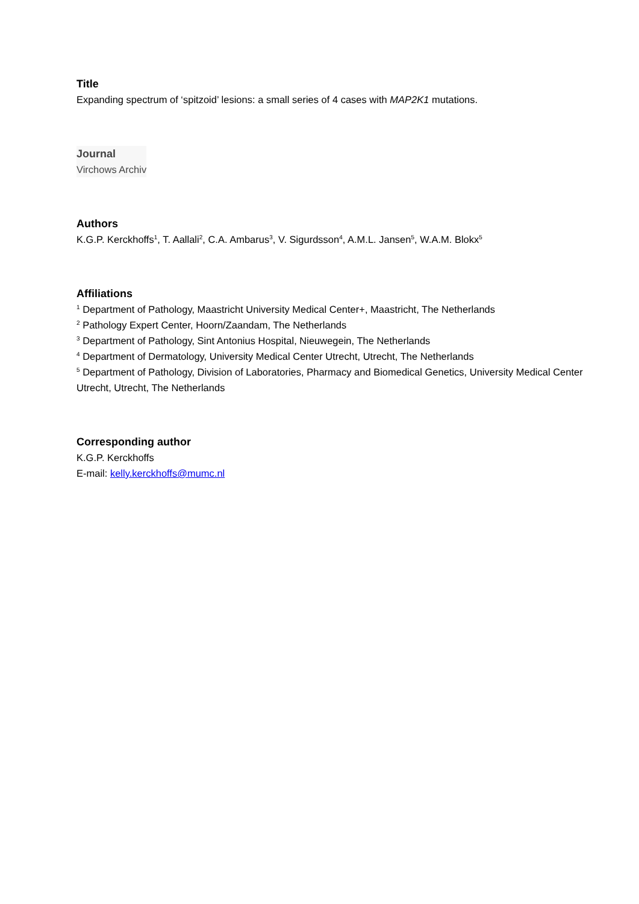Title
Expanding spectrum of ‘spitzoid’ lesions: a small series of 4 cases with MAP2K1 mutations.
Journal
Virchows Archiv
Authors
K.G.P. Kerckhoffs<sup>1</sup>, T. Aallali<sup>2</sup>, C.A. Ambarus<sup>3</sup>, V. Sigurdsson<sup>4</sup>, A.M.L. Jansen<sup>5</sup>, W.A.M. Blokx<sup>5</sup>
Affiliations
<sup>1</sup> Department of Pathology, Maastricht University Medical Center+, Maastricht, The Netherlands
<sup>2</sup> Pathology Expert Center, Hoorn/Zaandam, The Netherlands
<sup>3</sup> Department of Pathology, Sint Antonius Hospital, Nieuwegein, The Netherlands
<sup>4</sup> Department of Dermatology, University Medical Center Utrecht, Utrecht, The Netherlands
<sup>5</sup> Department of Pathology, Division of Laboratories, Pharmacy and Biomedical Genetics, University Medical Center Utrecht, Utrecht, The Netherlands
Corresponding author
K.G.P. Kerckhoffs
E-mail: kelly.kerckhoffs@mumc.nl